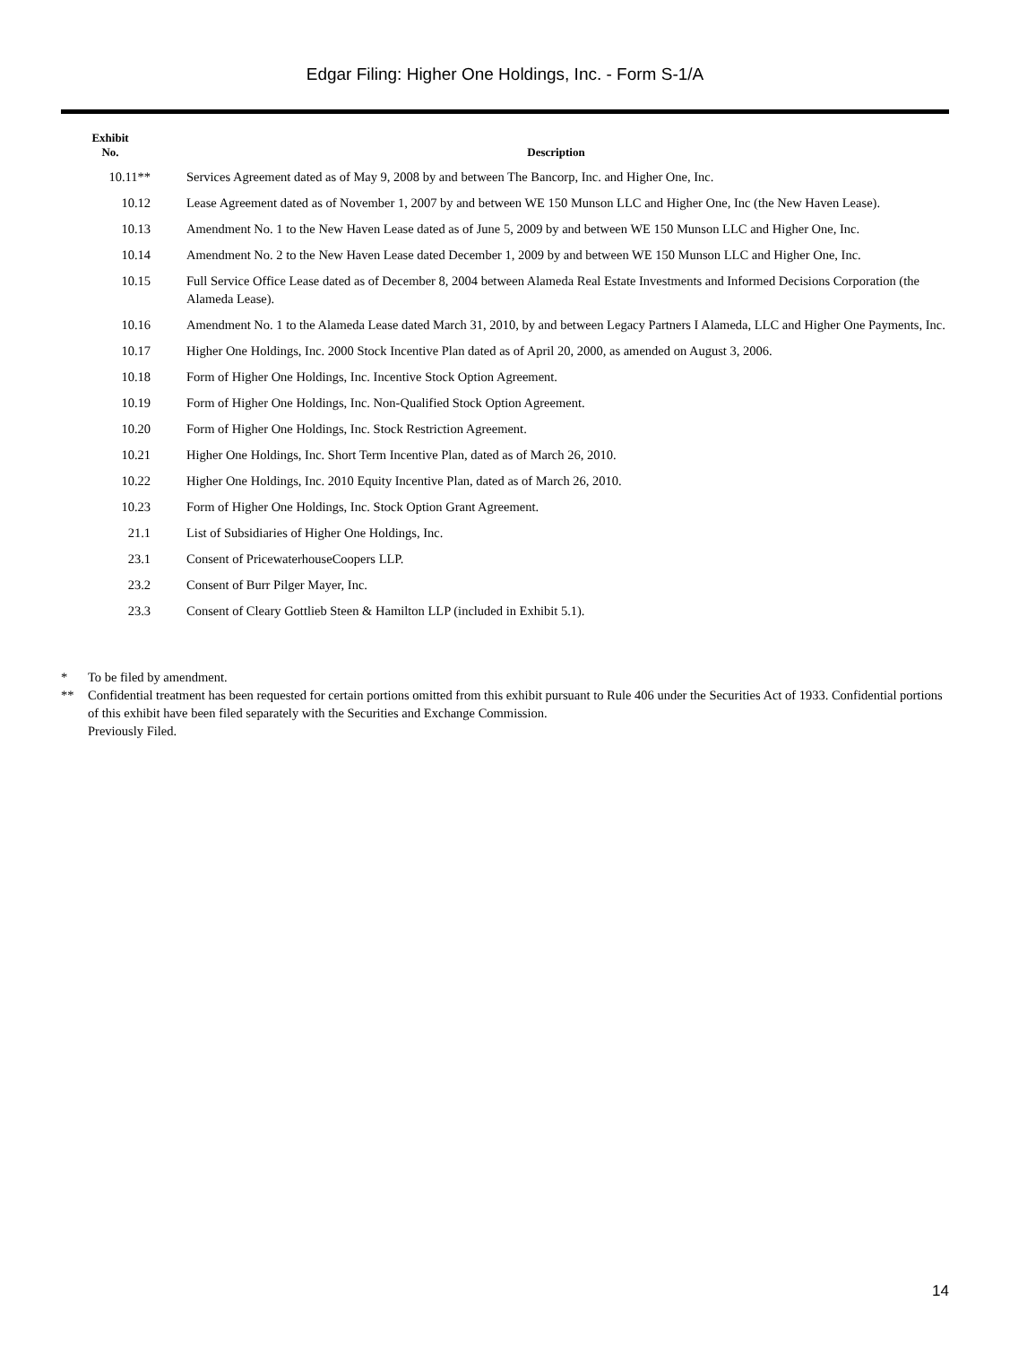Edgar Filing: Higher One Holdings, Inc. - Form S-1/A
| Exhibit No. | Description |
| --- | --- |
| 10.11** | Services Agreement dated as of May 9, 2008 by and between The Bancorp, Inc. and Higher One, Inc. |
| 10.12 | Lease Agreement dated as of November 1, 2007 by and between WE 150 Munson LLC and Higher One, Inc (the New Haven Lease). |
| 10.13 | Amendment No. 1 to the New Haven Lease dated as of June 5, 2009 by and between WE 150 Munson LLC and Higher One, Inc. |
| 10.14 | Amendment No. 2 to the New Haven Lease dated December 1, 2009 by and between WE 150 Munson LLC and Higher One, Inc. |
| 10.15 | Full Service Office Lease dated as of December 8, 2004 between Alameda Real Estate Investments and Informed Decisions Corporation (the Alameda Lease). |
| 10.16 | Amendment No. 1 to the Alameda Lease dated March 31, 2010, by and between Legacy Partners I Alameda, LLC and Higher One Payments, Inc. |
| 10.17 | Higher One Holdings, Inc. 2000 Stock Incentive Plan dated as of April 20, 2000, as amended on August 3, 2006. |
| 10.18 | Form of Higher One Holdings, Inc. Incentive Stock Option Agreement. |
| 10.19 | Form of Higher One Holdings, Inc. Non-Qualified Stock Option Agreement. |
| 10.20 | Form of Higher One Holdings, Inc. Stock Restriction Agreement. |
| 10.21 | Higher One Holdings, Inc. Short Term Incentive Plan, dated as of March 26, 2010. |
| 10.22 | Higher One Holdings, Inc. 2010 Equity Incentive Plan, dated as of March 26, 2010. |
| 10.23 | Form of Higher One Holdings, Inc. Stock Option Grant Agreement. |
| 21.1 | List of Subsidiaries of Higher One Holdings, Inc. |
| 23.1 | Consent of PricewaterhouseCoopers LLP. |
| 23.2 | Consent of Burr Pilger Mayer, Inc. |
| 23.3 | Consent of Cleary Gottlieb Steen & Hamilton LLP (included in Exhibit 5.1). |
* To be filed by amendment.
** Confidential treatment has been requested for certain portions omitted from this exhibit pursuant to Rule 406 under the Securities Act of 1933. Confidential portions of this exhibit have been filed separately with the Securities and Exchange Commission.
Previously Filed.
14